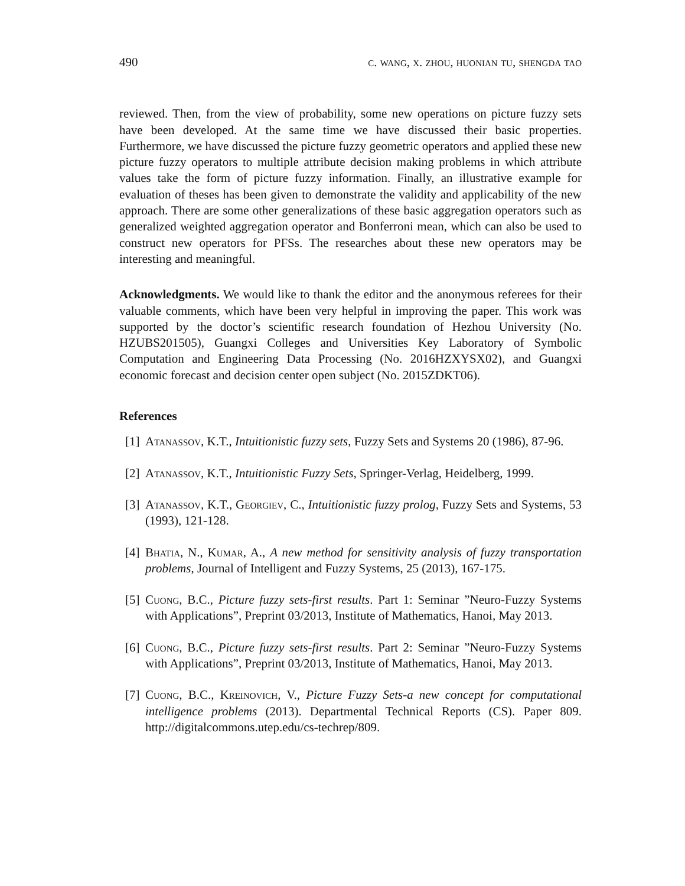490 c. wang, x. zhou, huonian tu, shengda tao
reviewed. Then, from the view of probability, some new operations on picture fuzzy sets have been developed. At the same time we have discussed their basic properties. Furthermore, we have discussed the picture fuzzy geometric operators and applied these new picture fuzzy operators to multiple attribute decision making problems in which attribute values take the form of picture fuzzy information. Finally, an illustrative example for evaluation of theses has been given to demonstrate the validity and applicability of the new approach. There are some other generalizations of these basic aggregation operators such as generalized weighted aggregation operator and Bonferroni mean, which can also be used to construct new operators for PFSs. The researches about these new operators may be interesting and meaningful.
Acknowledgments. We would like to thank the editor and the anonymous referees for their valuable comments, which have been very helpful in improving the paper. This work was supported by the doctor’s scientific research foundation of Hezhou University (No. HZUBS201505), Guangxi Colleges and Universities Key Laboratory of Symbolic Computation and Engineering Data Processing (No. 2016HZXYSX02), and Guangxi economic forecast and decision center open subject (No. 2015ZDKT06).
References
[1] Atanassov, K.T., Intuitionistic fuzzy sets, Fuzzy Sets and Systems 20 (1986), 87-96.
[2] Atanassov, K.T., Intuitionistic Fuzzy Sets, Springer-Verlag, Heidelberg, 1999.
[3] Atanassov, K.T., Georgiev, C., Intuitionistic fuzzy prolog, Fuzzy Sets and Systems, 53 (1993), 121-128.
[4] Bhatia, N., Kumar, A., A new method for sensitivity analysis of fuzzy transportation problems, Journal of Intelligent and Fuzzy Systems, 25 (2013), 167-175.
[5] Cuong, B.C., Picture fuzzy sets-first results. Part 1: Seminar ”Neuro-Fuzzy Systems with Applications”, Preprint 03/2013, Institute of Mathematics, Hanoi, May 2013.
[6] Cuong, B.C., Picture fuzzy sets-first results. Part 2: Seminar ”Neuro-Fuzzy Systems with Applications”, Preprint 03/2013, Institute of Mathematics, Hanoi, May 2013.
[7] Cuong, B.C., Kreinovich, V., Picture Fuzzy Sets-a new concept for computational intelligence problems (2013). Departmental Technical Reports (CS). Paper 809. http://digitalcommons.utep.edu/cs-techrep/809.